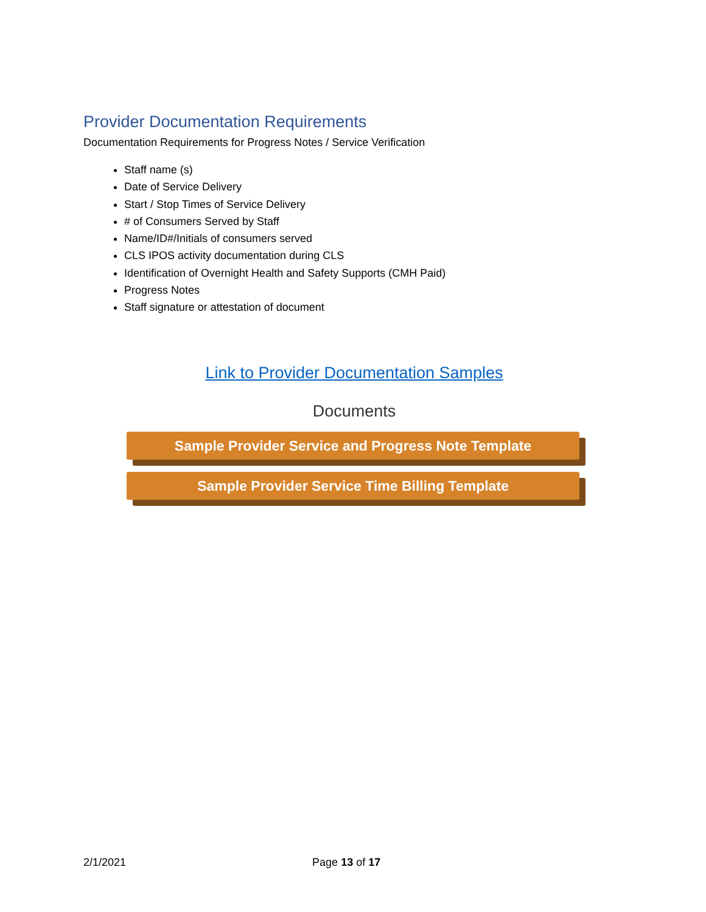Provider Documentation Requirements
Documentation Requirements for Progress Notes / Service Verification
Staff name (s)
Date of Service Delivery
Start / Stop Times of Service Delivery
# of Consumers Served by Staff
Name/ID#/Initials of consumers served
CLS IPOS activity documentation during CLS
Identification of Overnight Health and Safety Supports (CMH Paid)
Progress Notes
Staff signature or attestation of document
Link to Provider Documentation Samples
Documents
Sample Provider Service and Progress Note Template
Sample Provider Service Time Billing Template
2/1/2021 Page 13 of 17